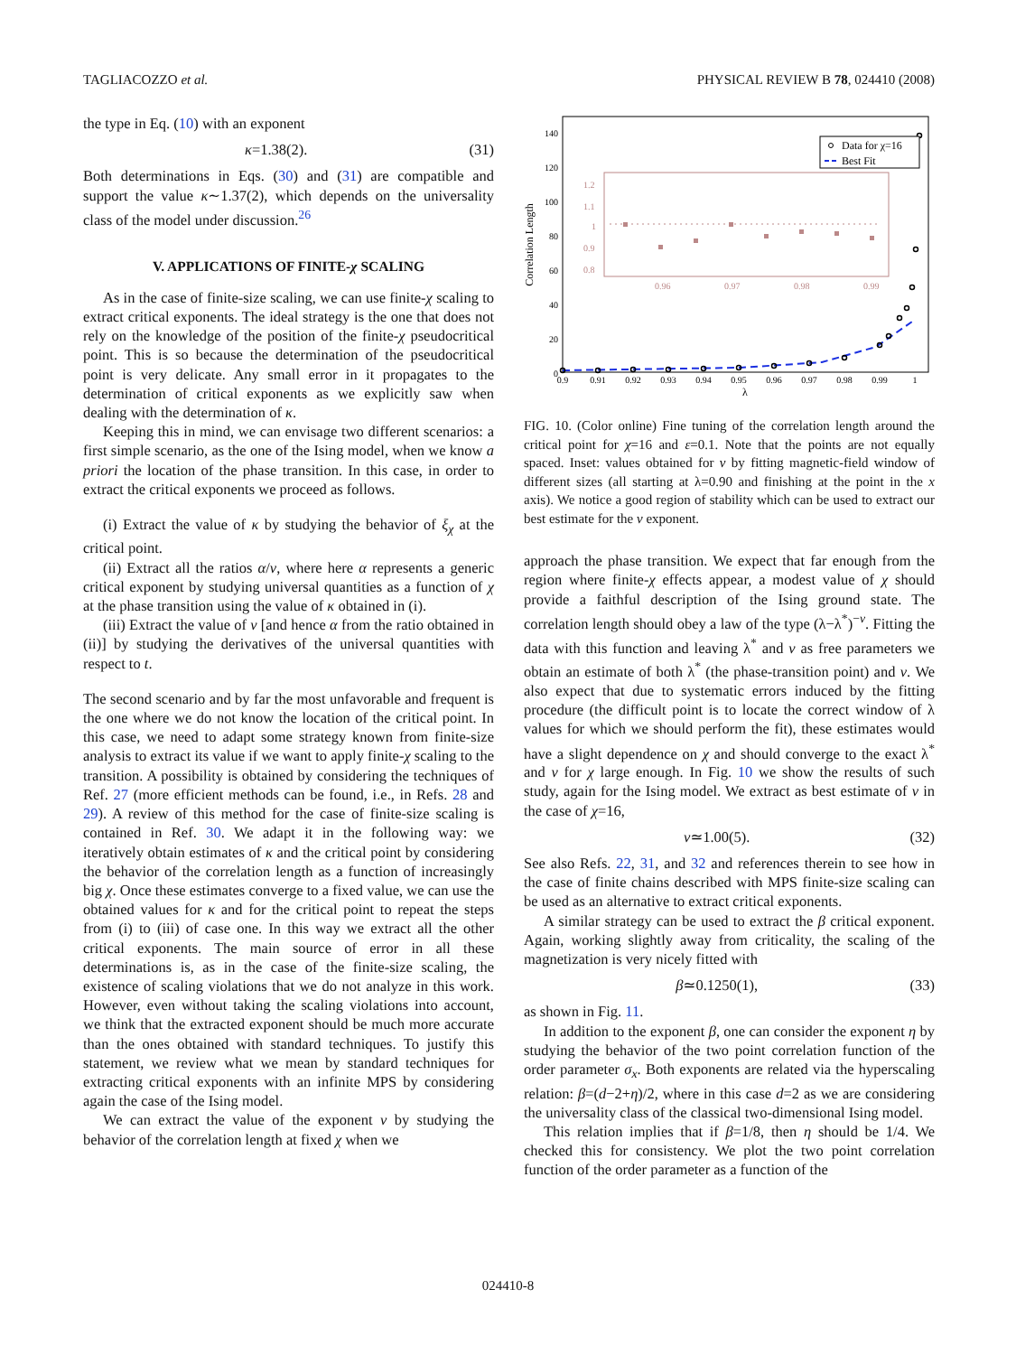TAGLIACOZZO et al. PHYSICAL REVIEW B 78, 024410 (2008)
the type in Eq. (10) with an exponent
κ=1.38(2). (31)
Both determinations in Eqs. (30) and (31) are compatible and support the value κ∼1.37(2), which depends on the universality class of the model under discussion.<sup>26</sup>
V. APPLICATIONS OF FINITE-χ SCALING
As in the case of finite-size scaling, we can use finite-χ scaling to extract critical exponents. The ideal strategy is the one that does not rely on the knowledge of the position of the finite-χ pseudocritical point. This is so because the determination of the pseudocritical point is very delicate. Any small error in it propagates to the determination of critical exponents as we explicitly saw when dealing with the determination of κ.
Keeping this in mind, we can envisage two different scenarios: a first simple scenario, as the one of the Ising model, when we know a priori the location of the phase transition. In this case, in order to extract the critical exponents we proceed as follows.
(i) Extract the value of κ by studying the behavior of ξ<sub>χ</sub> at the critical point.
(ii) Extract all the ratios α/ν, where here α represents a generic critical exponent by studying universal quantities as a function of χ at the phase transition using the value of κ obtained in (i).
(iii) Extract the value of ν [and hence α from the ratio obtained in (ii)] by studying the derivatives of the universal quantities with respect to t.
The second scenario and by far the most unfavorable and frequent is the one where we do not know the location of the critical point. In this case, we need to adapt some strategy known from finite-size analysis to extract its value if we want to apply finite-χ scaling to the transition. A possibility is obtained by considering the techniques of Ref. 27 (more efficient methods can be found, i.e., in Refs. 28 and 29). A review of this method for the case of finite-size scaling is contained in Ref. 30. We adapt it in the following way: we iteratively obtain estimates of κ and the critical point by considering the behavior of the correlation length as a function of increasingly big χ. Once these estimates converge to a fixed value, we can use the obtained values for κ and for the critical point to repeat the steps from (i) to (iii) of case one. In this way we extract all the other critical exponents. The main source of error in all these determinations is, as in the case of the finite-size scaling, the existence of scaling violations that we do not analyze in this work. However, even without taking the scaling violations into account, we think that the extracted exponent should be much more accurate than the ones obtained with standard techniques. To justify this statement, we review what we mean by standard techniques for extracting critical exponents with an infinite MPS by considering again the case of the Ising model.
We can extract the value of the exponent ν by studying the behavior of the correlation length at fixed χ when we
140
120
100
80
60
40
20
0
0.9
0.91
0.92
0.93
0.94
0.95
0.96
0.97
0.98
0.99
1
λ
Correlation Length
1.2
1.1
1
0.9
0.8
0.96
0.97
0.98
0.99
Data for χ=16
Best Fit
FIG. 10. (Color online) Fine tuning of the correlation length around the critical point for χ=16 and ε=0.1. Note that the points are not equally spaced. Inset: values obtained for ν by fitting magnetic-field window of different sizes (all starting at λ=0.90 and finishing at the point in the x axis). We notice a good region of stability which can be used to extract our best estimate for the ν exponent.
approach the phase transition. We expect that far enough from the region where finite-χ effects appear, a modest value of χ should provide a faithful description of the Ising ground state. The correlation length should obey a law of the type (λ−λ<sup>*</sup>)<sup>−ν</sup>. Fitting the data with this function and leaving λ<sup>*</sup> and ν as free parameters we obtain an estimate of both λ<sup>*</sup> (the phase-transition point) and ν. We also expect that due to systematic errors induced by the fitting procedure (the difficult point is to locate the correct window of λ values for which we should perform the fit), these estimates would have a slight dependence on χ and should converge to the exact λ<sup>*</sup> and ν for χ large enough. In Fig. 10 we show the results of such study, again for the Ising model. We extract as best estimate of ν in the case of χ=16,
ν≃1.00(5). (32)
See also Refs. 22, 31, and 32 and references therein to see how in the case of finite chains described with MPS finite-size scaling can be used as an alternative to extract critical exponents.
A similar strategy can be used to extract the β critical exponent. Again, working slightly away from criticality, the scaling of the magnetization is very nicely fitted with
β≃0.1250(1), (33)
as shown in Fig. 11.
In addition to the exponent β, one can consider the exponent η by studying the behavior of the two point correlation function of the order parameter σ<sub>x</sub>. Both exponents are related via the hyperscaling relation: β=(d−2+η)/2, where in this case d=2 as we are considering the universality class of the classical two-dimensional Ising model.
This relation implies that if β=1/8, then η should be 1/4. We checked this for consistency. We plot the two point correlation function of the order parameter as a function of the
024410-8